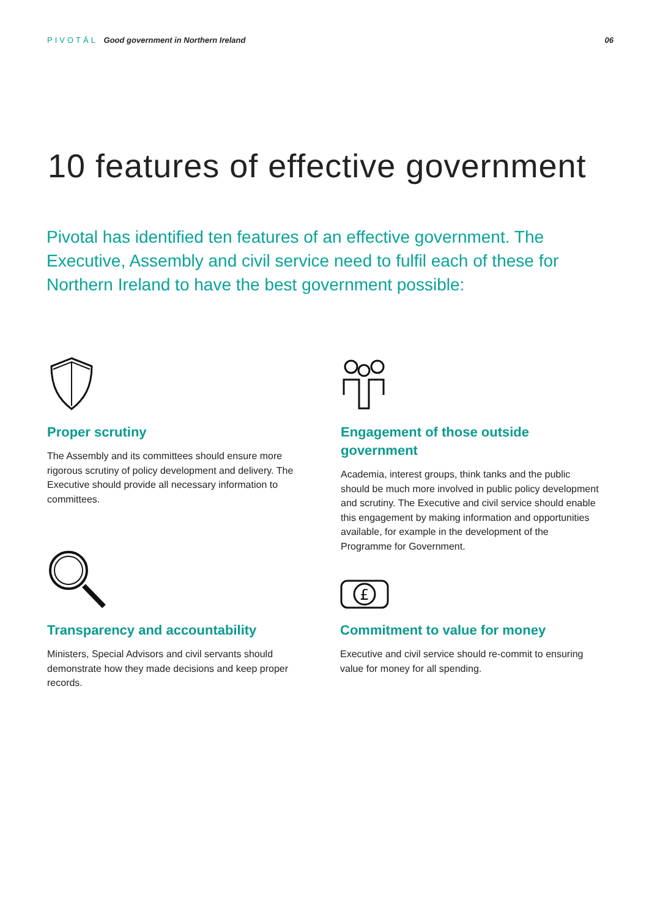PIVOTĀL Good government in Northern Ireland
06
10 features of effective government
Pivotal has identified ten features of an effective government. The Executive, Assembly and civil service need to fulfil each of these for Northern Ireland to have the best government possible:
Proper scrutiny
The Assembly and its committees should ensure more rigorous scrutiny of policy development and delivery. The Executive should provide all necessary information to committees.
Engagement of those outside government
Academia, interest groups, think tanks and the public should be much more involved in public policy development and scrutiny. The Executive and civil service should enable this engagement by making information and opportunities available, for example in the development of the Programme for Government.
Transparency and accountability
Ministers, Special Advisors and civil servants should demonstrate how they made decisions and keep proper records.
£
Commitment to value for money
Executive and civil service should re-commit to ensuring value for money for all spending.